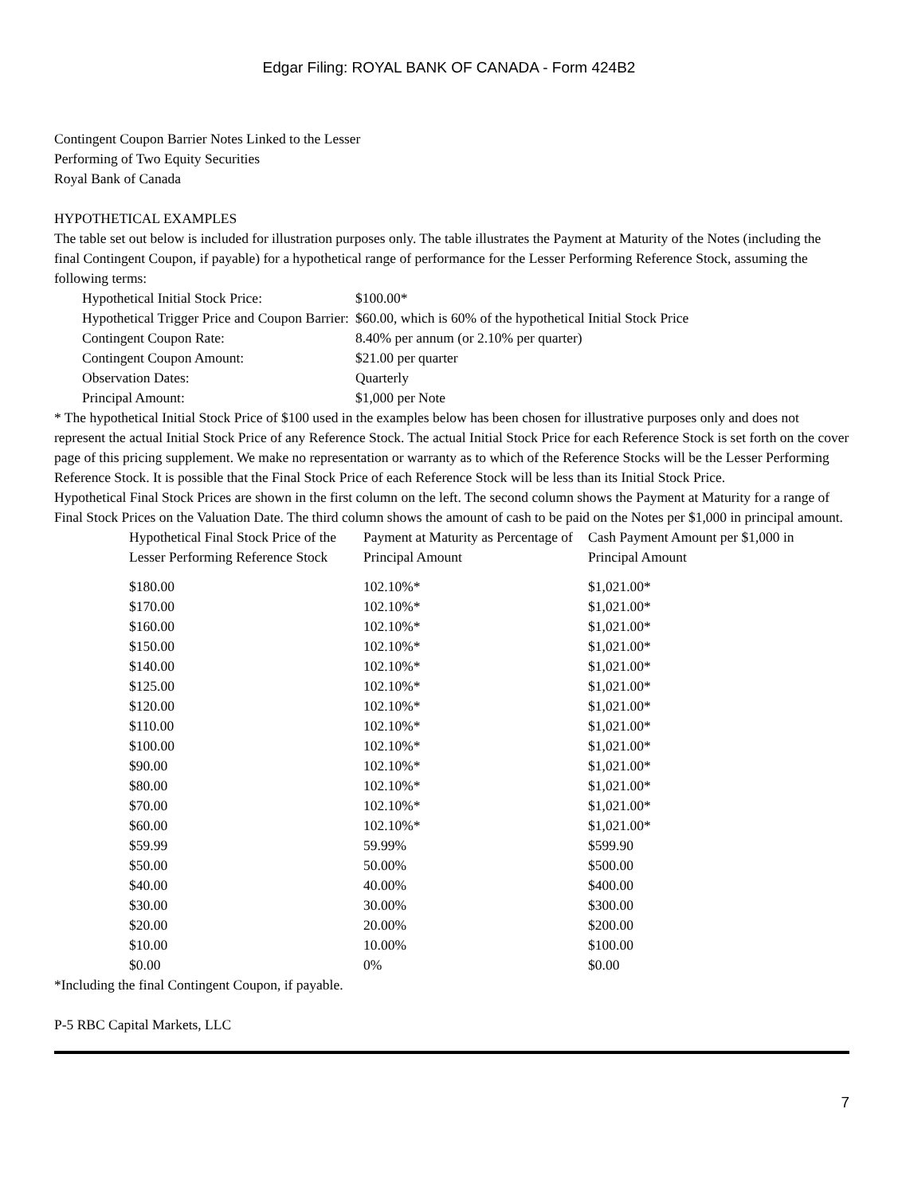Edgar Filing: ROYAL BANK OF CANADA - Form 424B2
Contingent Coupon Barrier Notes Linked to the Lesser
Performing of Two Equity Securities
Royal Bank of Canada
HYPOTHETICAL EXAMPLES
The table set out below is included for illustration purposes only. The table illustrates the Payment at Maturity of the Notes (including the final Contingent Coupon, if payable) for a hypothetical range of performance for the Lesser Performing Reference Stock, assuming the following terms:
| Hypothetical Initial Stock Price: | $100.00* |
| Hypothetical Trigger Price and Coupon Barrier: | $60.00, which is 60% of the hypothetical Initial Stock Price |
| Contingent Coupon Rate: | 8.40% per annum (or 2.10% per quarter) |
| Contingent Coupon Amount: | $21.00 per quarter |
| Observation Dates: | Quarterly |
| Principal Amount: | $1,000 per Note |
* The hypothetical Initial Stock Price of $100 used in the examples below has been chosen for illustrative purposes only and does not represent the actual Initial Stock Price of any Reference Stock. The actual Initial Stock Price for each Reference Stock is set forth on the cover page of this pricing supplement. We make no representation or warranty as to which of the Reference Stocks will be the Lesser Performing Reference Stock. It is possible that the Final Stock Price of each Reference Stock will be less than its Initial Stock Price.
Hypothetical Final Stock Prices are shown in the first column on the left. The second column shows the Payment at Maturity for a range of Final Stock Prices on the Valuation Date. The third column shows the amount of cash to be paid on the Notes per $1,000 in principal amount.
| Hypothetical Final Stock Price of the Lesser Performing Reference Stock | Payment at Maturity as Percentage of Principal Amount | Cash Payment Amount per $1,000 in Principal Amount |
| --- | --- | --- |
| $180.00 | 102.10%* | $1,021.00* |
| $170.00 | 102.10%* | $1,021.00* |
| $160.00 | 102.10%* | $1,021.00* |
| $150.00 | 102.10%* | $1,021.00* |
| $140.00 | 102.10%* | $1,021.00* |
| $125.00 | 102.10%* | $1,021.00* |
| $120.00 | 102.10%* | $1,021.00* |
| $110.00 | 102.10%* | $1,021.00* |
| $100.00 | 102.10%* | $1,021.00* |
| $90.00 | 102.10%* | $1,021.00* |
| $80.00 | 102.10%* | $1,021.00* |
| $70.00 | 102.10%* | $1,021.00* |
| $60.00 | 102.10%* | $1,021.00* |
| $59.99 | 59.99% | $599.90 |
| $50.00 | 50.00% | $500.00 |
| $40.00 | 40.00% | $400.00 |
| $30.00 | 30.00% | $300.00 |
| $20.00 | 20.00% | $200.00 |
| $10.00 | 10.00% | $100.00 |
| $0.00 | 0% | $0.00 |
*Including the final Contingent Coupon, if payable.
P-5 RBC Capital Markets, LLC
7